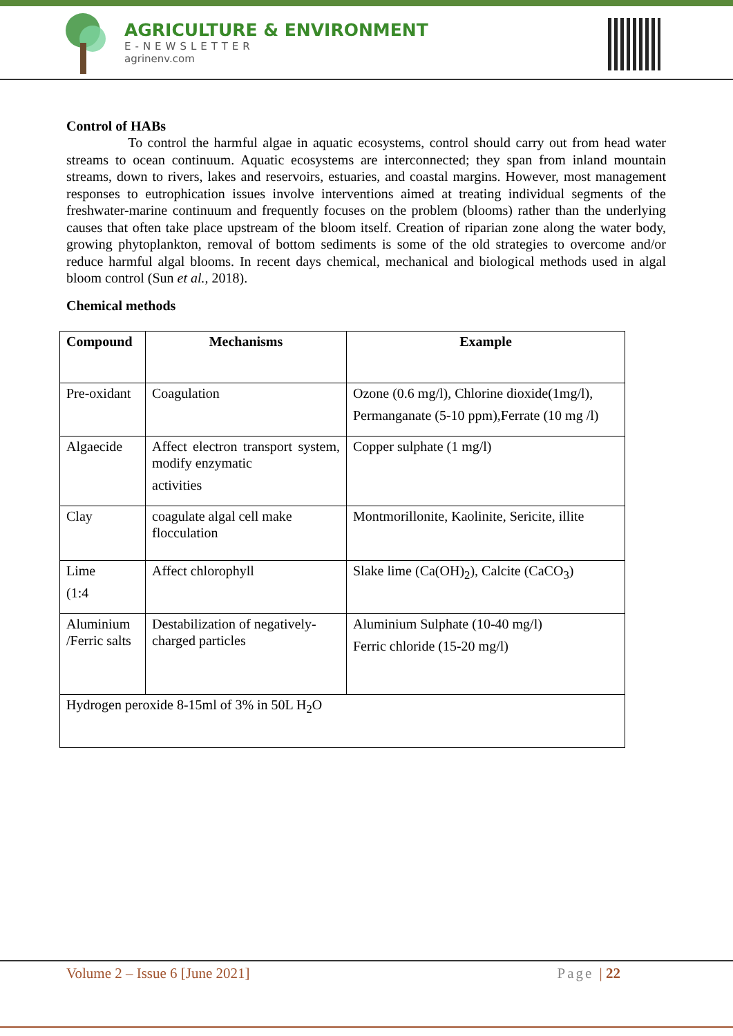AGRICULTURE & ENVIRONMENT
E-NEWSLETTER
agrinenv.com
Control of HABs
To control the harmful algae in aquatic ecosystems, control should carry out from head water streams to ocean continuum. Aquatic ecosystems are interconnected; they span from inland mountain streams, down to rivers, lakes and reservoirs, estuaries, and coastal margins. However, most management responses to eutrophication issues involve interventions aimed at treating individual segments of the freshwater-marine continuum and frequently focuses on the problem (blooms) rather than the underlying causes that often take place upstream of the bloom itself. Creation of riparian zone along the water body, growing phytoplankton, removal of bottom sediments is some of the old strategies to overcome and/or reduce harmful algal blooms. In recent days chemical, mechanical and biological methods used in algal bloom control (Sun et al., 2018).
Chemical methods
| Compound | Mechanisms | Example |
| --- | --- | --- |
| Pre-oxidant | Coagulation | Ozone (0.6 mg/l), Chlorine dioxide(1mg/l), Permanganate (5-10 ppm),Ferrate (10 mg /l) |
| Algaecide | Affect electron transport system, modify enzymatic activities | Copper sulphate (1 mg/l) |
| Clay | coagulate algal cell make flocculation | Montmorillonite, Kaolinite, Sericite, illite |
| Lime (1:4 | Affect chlorophyll | Slake lime (Ca(OH)<sub>2</sub>), Calcite (CaCO<sub>3</sub>) |
| Aluminium /Ferric salts | Destabilization of negatively-charged particles | Aluminium Sulphate (10-40 mg/l) Ferric chloride (15-20 mg/l) |
| Hydrogen peroxide 8-15ml of 3% in 50L H<sub>2</sub>O | | |
Volume 2 – Issue 6 [June 2021] Page | 22